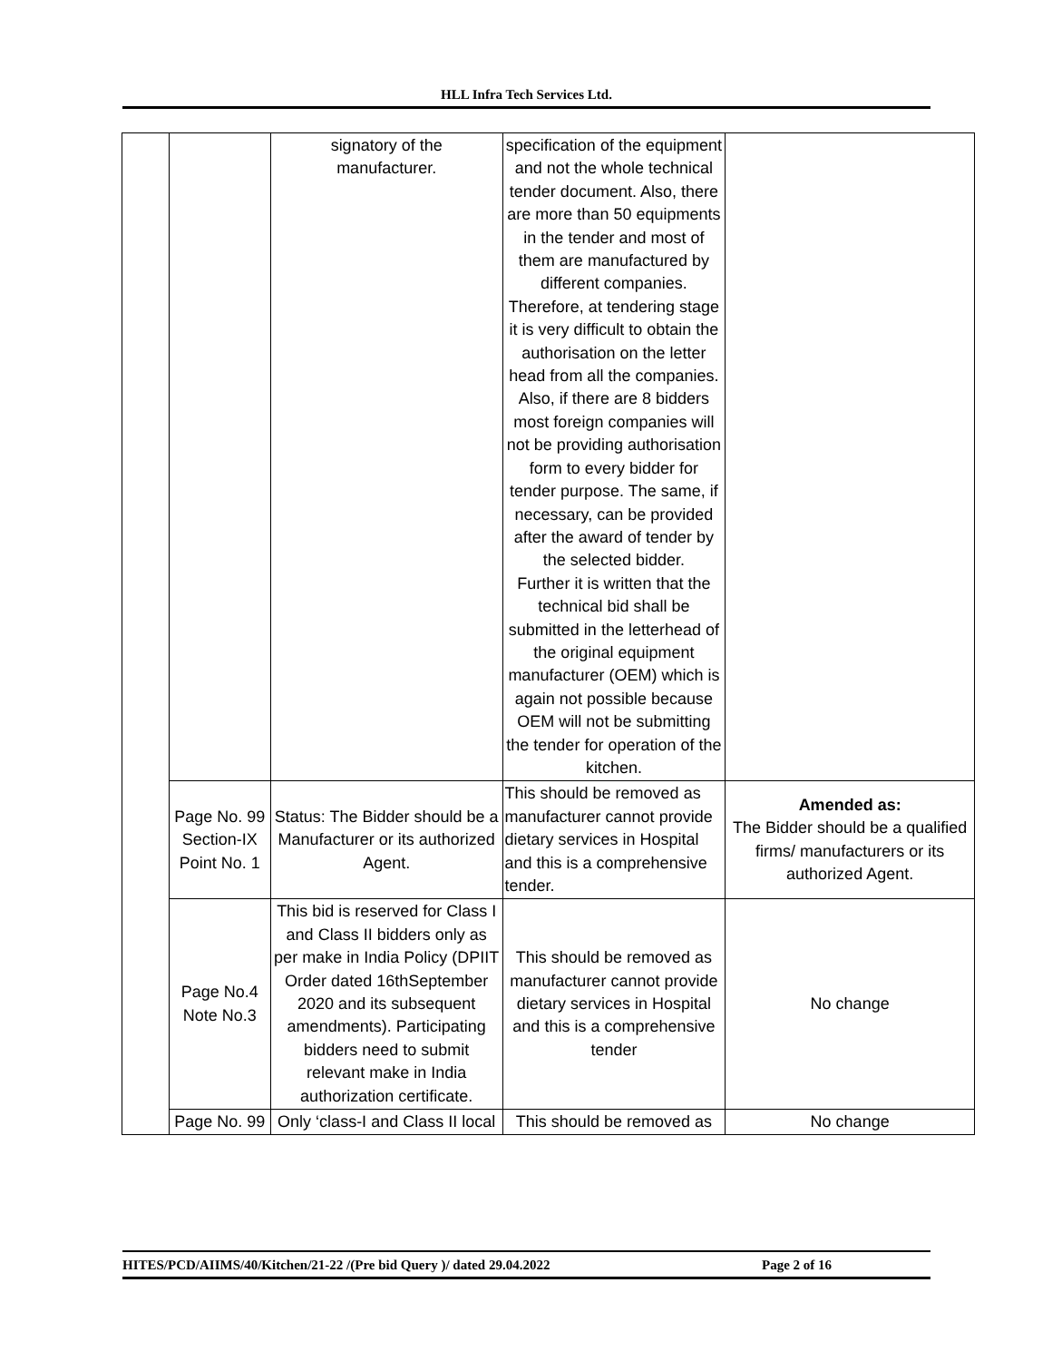HLL Infra Tech Services Ltd.
| | | signatory of the manufacturer. | specification of the equipment and not the whole technical tender document. Also, there are more than 50 equipments in the tender and most of them are manufactured by different companies. Therefore, at tendering stage it is very difficult to obtain the authorisation on the letter head from all the companies. Also, if there are 8 bidders most foreign companies will not be providing authorisation form to every bidder for tender purpose. The same, if necessary, can be provided after the award of tender by the selected bidder. Further it is written that the technical bid shall be submitted in the letterhead of the original equipment manufacturer (OEM) which is again not possible because OEM will not be submitting the tender for operation of the kitchen. | |
| | Page No. 99 Section-IX Point No. 1 | Status: The Bidder should be a Manufacturer or its authorized Agent. | This should be removed as manufacturer cannot provide dietary services in Hospital and this is a comprehensive tender. | Amended as: The Bidder should be a qualified firms/ manufacturers or its authorized Agent. |
| | Page No.4 Note No.3 | This bid is reserved for Class I and Class II bidders only as per make in India Policy (DPIIT Order dated 16thSeptember 2020 and its subsequent amendments). Participating bidders need to submit relevant make in India authorization certificate. | This should be removed as manufacturer cannot provide dietary services in Hospital and this is a comprehensive tender | No change |
| | Page No. 99 | Only ‘class-I and Class II local | This should be removed as | No change |
HITES/PCD/AIIMS/40/Kitchen/21-22 /(Pre bid Query )/ dated 29.04.2022 Page 2 of 16